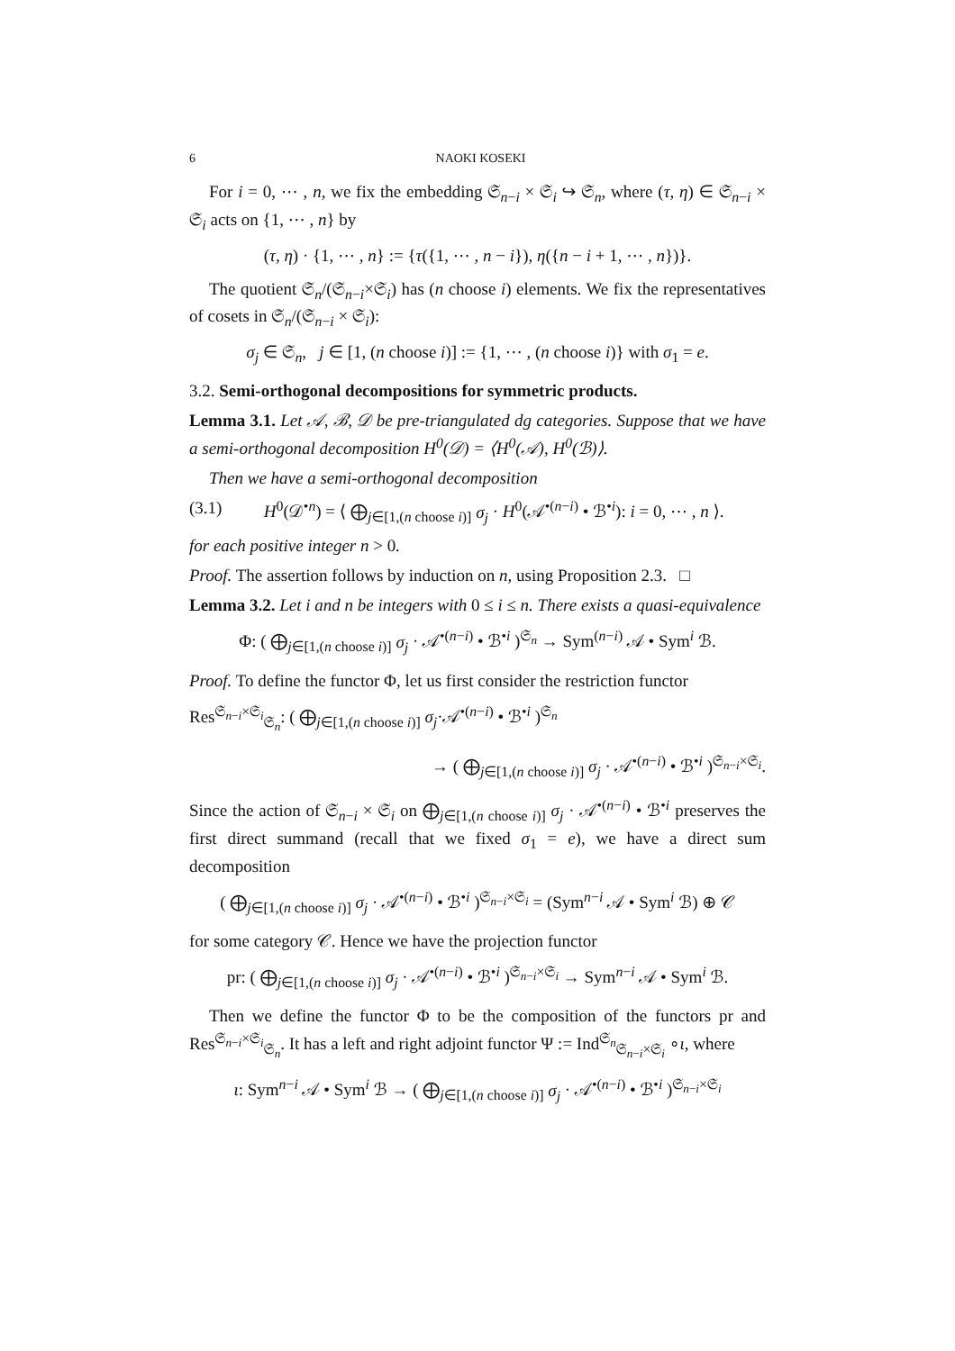6 NAOKI KOSEKI
For i = 0, ⋯ , n, we fix the embedding 𝔖<sub>n−i</sub> × 𝔖<sub>i</sub> ↪ 𝔖<sub>n</sub>, where (τ, η) ∈ 𝔖<sub>n−i</sub> × 𝔖<sub>i</sub> acts on {1, ⋯ , n} by
(τ, η) · {1, ⋯ , n} := {τ({1, ⋯ , n − i}), η({n − i + 1, ⋯ , n})}.
The quotient 𝔖<sub>n</sub>/(𝔖<sub>n−i</sub>×𝔖<sub>i</sub>) has (n choose i) elements. We fix the representatives of cosets in 𝔖<sub>n</sub>/(𝔖<sub>n−i</sub> × 𝔖<sub>i</sub>):
σ<sub>j</sub> ∈ 𝔖<sub>n</sub>, j ∈ [1, (n choose i)] := {1, ⋯ , (n choose i)} with σ<sub>1</sub> = e.
3.2. Semi-orthogonal decompositions for symmetric products.
Lemma 3.1. Let 𝒜, ℬ, 𝒟 be pre-triangulated dg categories. Suppose that we have a semi-orthogonal decomposition H<sup>0</sup>(𝒟) = ⟨H<sup>0</sup>(𝒜), H<sup>0</sup>(ℬ)⟩.
Then we have a semi-orthogonal decomposition
(3.1) H<sup>0</sup>(𝒟<sup>•n</sup>) = ⟨ ⨁<sub>j∈[1,(n choose i)]</sub> σ<sub>j</sub> · H<sup>0</sup>(𝒜<sup>•(n−i)</sup> • ℬ<sup>•i</sup>): i = 0, ⋯ , n ⟩.
for each positive integer n > 0.
Proof. The assertion follows by induction on n, using Proposition 2.3. □
Lemma 3.2. Let i and n be integers with 0 ≤ i ≤ n. There exists a quasi-equivalence
Φ: ( ⨁<sub>j∈[1,(n choose i)]</sub> σ<sub>j</sub> · 𝒜<sup>•(n−i)</sup> • ℬ<sup>•i</sup> )<sup>𝔖<sub>n</sub></sup> → Sym<sup>(n−i)</sup> 𝒜 • Sym<sup>i</sup> ℬ.
Proof. To define the functor Φ, let us first consider the restriction functor
Res<sup>𝔖<sub>n−i</sub>×𝔖<sub>i</sub></sup><sub>𝔖<sub>n</sub></sub>: ( ⨁<sub>j∈[1,(n choose i)]</sub> σ<sub>j</sub>·𝒜<sup>•(n−i)</sup> • ℬ<sup>•i</sup> )<sup>𝔖<sub>n</sub></sup>
→ ( ⨁<sub>j∈[1,(n choose i)]</sub> σ<sub>j</sub> · 𝒜<sup>•(n−i)</sup> • ℬ<sup>•i</sup> )<sup>𝔖<sub>n−i</sub>×𝔖<sub>i</sub></sup>.
Since the action of 𝔖<sub>n−i</sub> × 𝔖<sub>i</sub> on ⨁<sub>j∈[1,(n choose i)]</sub> σ<sub>j</sub> · 𝒜<sup>•(n−i)</sup> • ℬ<sup>•i</sup> preserves the first direct summand (recall that we fixed σ<sub>1</sub> = e), we have a direct sum decomposition
( ⨁<sub>j∈[1,(n choose i)]</sub> σ<sub>j</sub> · 𝒜<sup>•(n−i)</sup> • ℬ<sup>•i</sup> )<sup>𝔖<sub>n−i</sub>×𝔖<sub>i</sub></sup> = (Sym<sup>n−i</sup> 𝒜 • Sym<sup>i</sup> ℬ) ⊕ 𝒞
for some category 𝒞. Hence we have the projection functor
pr: ( ⨁<sub>j∈[1,(n choose i)]</sub> σ<sub>j</sub> · 𝒜<sup>•(n−i)</sup> • ℬ<sup>•i</sup> )<sup>𝔖<sub>n−i</sub>×𝔖<sub>i</sub></sup> → Sym<sup>n−i</sup> 𝒜 • Sym<sup>i</sup> ℬ.
Then we define the functor Φ to be the composition of the functors pr and Res<sup>𝔖<sub>n−i</sub>×𝔖<sub>i</sub></sup><sub>𝔖<sub>n</sub></sub>. It has a left and right adjoint functor Ψ := Ind<sup>𝔖<sub>n</sub></sup><sub>𝔖<sub>n−i</sub>×𝔖<sub>i</sub></sub> ∘ι, where
ι: Sym<sup>n−i</sup> 𝒜 • Sym<sup>i</sup> ℬ → ( ⨁<sub>j∈[1,(n choose i)]</sub> σ<sub>j</sub> · 𝒜<sup>•(n−i)</sup> • ℬ<sup>•i</sup> )<sup>𝔖<sub>n−i</sub>×𝔖<sub>i</sub></sup>